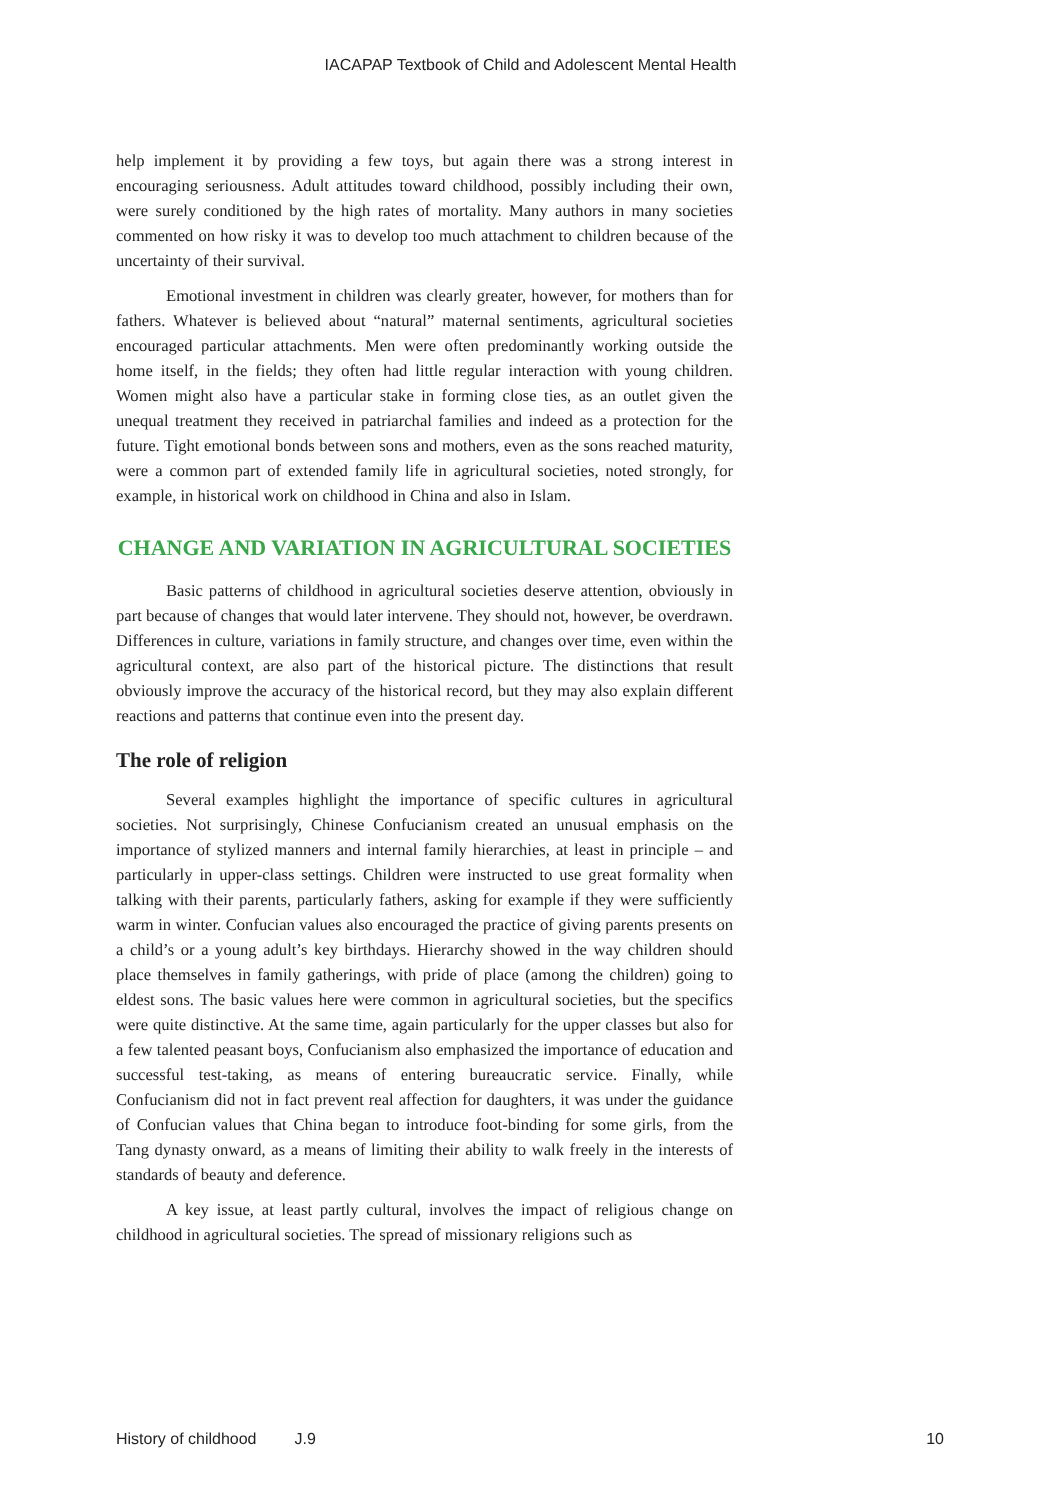IACAPAP Textbook of Child and Adolescent Mental Health
help implement it by providing a few toys, but again there was a strong interest in encouraging seriousness. Adult attitudes toward childhood, possibly including their own, were surely conditioned by the high rates of mortality. Many authors in many societies commented on how risky it was to develop too much attachment to children because of the uncertainty of their survival.
Emotional investment in children was clearly greater, however, for mothers than for fathers. Whatever is believed about “natural” maternal sentiments, agricultural societies encouraged particular attachments. Men were often predominantly working outside the home itself, in the fields; they often had little regular interaction with young children. Women might also have a particular stake in forming close ties, as an outlet given the unequal treatment they received in patriarchal families and indeed as a protection for the future. Tight emotional bonds between sons and mothers, even as the sons reached maturity, were a common part of extended family life in agricultural societies, noted strongly, for example, in historical work on childhood in China and also in Islam.
CHANGE AND VARIATION IN AGRICULTURAL SOCIETIES
Basic patterns of childhood in agricultural societies deserve attention, obviously in part because of changes that would later intervene. They should not, however, be overdrawn. Differences in culture, variations in family structure, and changes over time, even within the agricultural context, are also part of the historical picture. The distinctions that result obviously improve the accuracy of the historical record, but they may also explain different reactions and patterns that continue even into the present day.
The role of religion
Several examples highlight the importance of specific cultures in agricultural societies. Not surprisingly, Chinese Confucianism created an unusual emphasis on the importance of stylized manners and internal family hierarchies, at least in principle – and particularly in upper-class settings. Children were instructed to use great formality when talking with their parents, particularly fathers, asking for example if they were sufficiently warm in winter. Confucian values also encouraged the practice of giving parents presents on a child’s or a young adult’s key birthdays. Hierarchy showed in the way children should place themselves in family gatherings, with pride of place (among the children) going to eldest sons. The basic values here were common in agricultural societies, but the specifics were quite distinctive. At the same time, again particularly for the upper classes but also for a few talented peasant boys, Confucianism also emphasized the importance of education and successful test-taking, as means of entering bureaucratic service. Finally, while Confucianism did not in fact prevent real affection for daughters, it was under the guidance of Confucian values that China began to introduce foot-binding for some girls, from the Tang dynasty onward, as a means of limiting their ability to walk freely in the interests of standards of beauty and deference.
A key issue, at least partly cultural, involves the impact of religious change on childhood in agricultural societies. The spread of missionary religions such as
History of childhood J.9 10